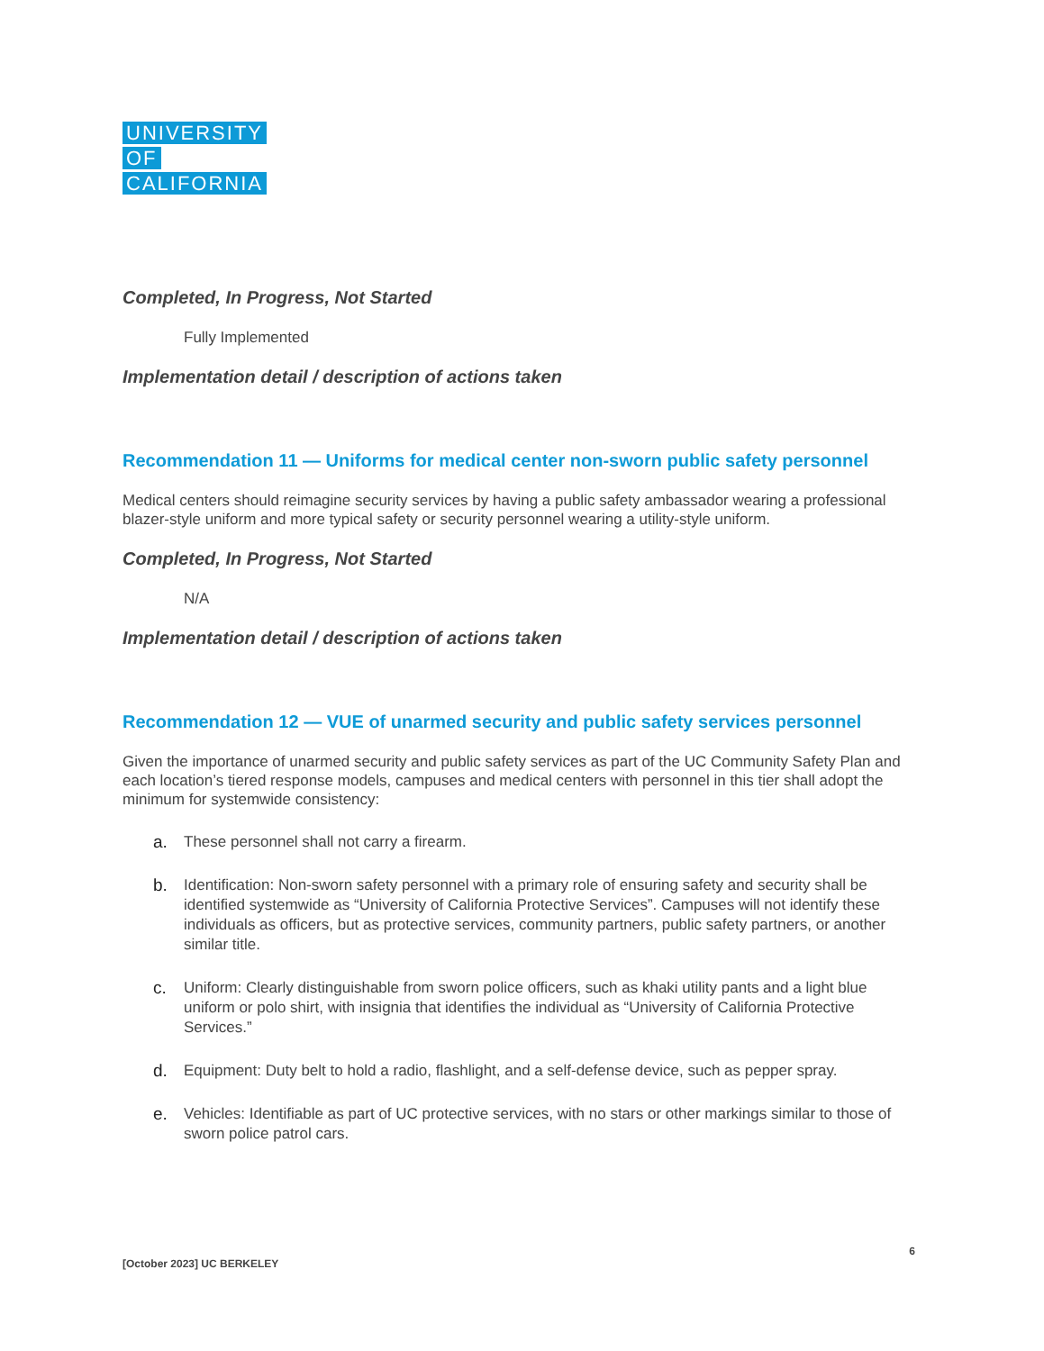UNIVERSITY
OF
CALIFORNIA
Completed, In Progress, Not Started
Fully Implemented
Implementation detail / description of actions taken
Recommendation 11 — Uniforms for medical center non-sworn public safety personnel
Medical centers should reimagine security services by having a public safety ambassador wearing a professional blazer-style uniform and more typical safety or security personnel wearing a utility-style uniform.
Completed, In Progress, Not Started
N/A
Implementation detail / description of actions taken
Recommendation 12 — VUE of unarmed security and public safety services personnel
Given the importance of unarmed security and public safety services as part of the UC Community Safety Plan and each location’s tiered response models, campuses and medical centers with personnel in this tier shall adopt the minimum for systemwide consistency:
a. These personnel shall not carry a firearm.
b. Identification: Non-sworn safety personnel with a primary role of ensuring safety and security shall be identified systemwide as “University of California Protective Services”. Campuses will not identify these individuals as officers, but as protective services, community partners, public safety partners, or another similar title.
c. Uniform: Clearly distinguishable from sworn police officers, such as khaki utility pants and a light blue uniform or polo shirt, with insignia that identifies the individual as “University of California Protective Services.”
d. Equipment: Duty belt to hold a radio, flashlight, and a self-defense device, such as pepper spray.
e. Vehicles: Identifiable as part of UC protective services, with no stars or other markings similar to those of sworn police patrol cars.
6
[October 2023] UC BERKELEY